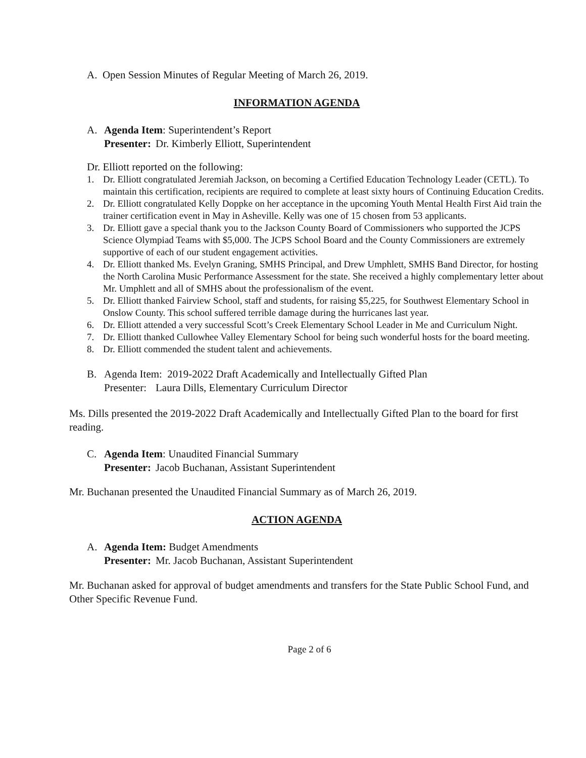A. Open Session Minutes of Regular Meeting of March 26, 2019.
INFORMATION AGENDA
A. Agenda Item: Superintendent’s Report
Presenter: Dr. Kimberly Elliott, Superintendent
Dr. Elliott reported on the following:
1. Dr. Elliott congratulated Jeremiah Jackson, on becoming a Certified Education Technology Leader (CETL). To maintain this certification, recipients are required to complete at least sixty hours of Continuing Education Credits.
2. Dr. Elliott congratulated Kelly Doppke on her acceptance in the upcoming Youth Mental Health First Aid train the trainer certification event in May in Asheville. Kelly was one of 15 chosen from 53 applicants.
3. Dr. Elliott gave a special thank you to the Jackson County Board of Commissioners who supported the JCPS Science Olympiad Teams with $5,000. The JCPS School Board and the County Commissioners are extremely supportive of each of our student engagement activities.
4. Dr. Elliott thanked Ms. Evelyn Graning, SMHS Principal, and Drew Umphlett, SMHS Band Director, for hosting the North Carolina Music Performance Assessment for the state. She received a highly complementary letter about Mr. Umphlett and all of SMHS about the professionalism of the event.
5. Dr. Elliott thanked Fairview School, staff and students, for raising $5,225, for Southwest Elementary School in Onslow County. This school suffered terrible damage during the hurricanes last year.
6. Dr. Elliott attended a very successful Scott’s Creek Elementary School Leader in Me and Curriculum Night.
7. Dr. Elliott thanked Cullowhee Valley Elementary School for being such wonderful hosts for the board meeting.
8. Dr. Elliott commended the student talent and achievements.
B. Agenda Item: 2019-2022 Draft Academically and Intellectually Gifted Plan
Presenter: Laura Dills, Elementary Curriculum Director
Ms. Dills presented the 2019-2022 Draft Academically and Intellectually Gifted Plan to the board for first reading.
C. Agenda Item: Unaudited Financial Summary
Presenter: Jacob Buchanan, Assistant Superintendent
Mr. Buchanan presented the Unaudited Financial Summary as of March 26, 2019.
ACTION AGENDA
A. Agenda Item: Budget Amendments
Presenter: Mr. Jacob Buchanan, Assistant Superintendent
Mr. Buchanan asked for approval of budget amendments and transfers for the State Public School Fund, and Other Specific Revenue Fund.
Page 2 of 6